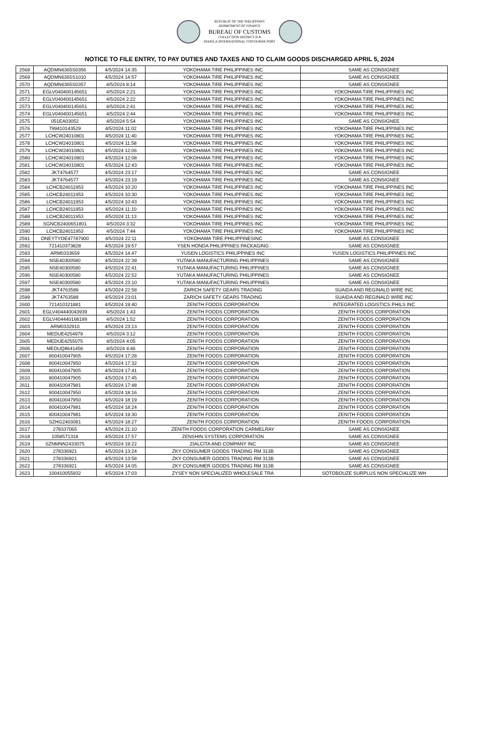REPUBLIC OF THE PHILIPPINES
DEPARTMENT OF FINANCE
BUREAU OF CUSTOMS
COLLECTION DISTRICT II-B
MANILA INTERNATIONAL CONTAINER PORT
NOTICE TO FILE ENTRY, TO PAY DUTIES AND TAXES AND TO CLAIM GOODS DISCHARGED APRIL 5, 2024
| 2568 | AQDMN6365S0356 | 4/5/2024 14:35 | YOKOHAMA TIRE PHILIPPINES INC | SAME AS CONSIGNEE |
| 2569 | AQDMN6365S1010 | 4/5/2024 14:57 | YOKOHAMA TIRE PHILIPPINES INC | SAME AS CONSIGNEE |
| 2570 | AQDMN6365S0357 | 4/5/2024 8:14 | YOKOHAMA TIRE PHILIPPINES INC | SAME AS CONSIGNEE |
| 2571 | EGLV040400145651 | 4/5/2024 2:21 | YOKOHAMA TIRE PHILIPPINES INC | YOKOHAMA TIRE PHILIPPINES INC |
| 2572 | EGLV040400145651 | 4/5/2024 2:22 | YOKOHAMA TIRE PHILIPPINES INC | YOKOHAMA TIRE PHILIPPINES INC |
| 2573 | EGLV040400145651 | 4/5/2024 2:41 | YOKOHAMA TIRE PHILIPPINES INC | YOKOHAMA TIRE PHILIPPINES INC |
| 2574 | EGLV040400145651 | 4/5/2024 2:44 | YOKOHAMA TIRE PHILIPPINES INC | YOKOHAMA TIRE PHILIPPINES INC |
| 2575 | 051EA03052 | 4/5/2024 5:54 | YOKOHAMA TIRE PHILIPPINES INC | SAME AS CONSIGNEE |
| 2576 | 799410143529 | 4/5/2024 11:02 | YOKOHAMA TIRE PHILIPPINES INC | YOKOHAMA TIRE PHILIPPINES INC |
| 2577 | LCHCW24010801 | 4/5/2024 11:40 | YOKOHAMA TIRE PHILIPPINES INC | YOKOHAMA TIRE PHILIPPINES INC |
| 2578 | LCHCW24010801 | 4/5/2024 11:58 | YOKOHAMA TIRE PHILIPPINES INC | YOKOHAMA TIRE PHILIPPINES INC |
| 2579 | LCHCW24010801 | 4/5/2024 12:06 | YOKOHAMA TIRE PHILIPPINES INC | YOKOHAMA TIRE PHILIPPINES INC |
| 2580 | LCHCW24010801 | 4/5/2024 12:08 | YOKOHAMA TIRE PHILIPPINES INC | YOKOHAMA TIRE PHILIPPINES INC |
| 2581 | LCHCW24010801 | 4/5/2024 12:43 | YOKOHAMA TIRE PHILIPPINES INC | YOKOHAMA TIRE PHILIPPINES INC |
| 2582 | JKT4764577 | 4/5/2024 23:17 | YOKOHAMA TIRE PHILIPPINES INC | SAME AS CONSIGNEE |
| 2583 | JKT4764577 | 4/5/2024 23:19 | YOKOHAMA TIRE PHILIPPINES INC | SAME AS CONSIGNEE |
| 2584 | LCHCB24011953 | 4/5/2024 10:20 | YOKOHAMA TIRE PHILIPPINES INC | YOKOHAMA TIRE PHILIPPINES INC |
| 2585 | LCHCB24011953 | 4/5/2024 10:30 | YOKOHAMA TIRE PHILIPPINES INC | YOKOHAMA TIRE PHILIPPINES INC |
| 2586 | LCHCB24011953 | 4/5/2024 10:43 | YOKOHAMA TIRE PHILIPPINES INC | YOKOHAMA TIRE PHILIPPINES INC |
| 2587 | LCHCB24011953 | 4/5/2024 11:10 | YOKOHAMA TIRE PHILIPPINES INC | YOKOHAMA TIRE PHILIPPINES INC |
| 2588 | LCHCB24011953 | 4/5/2024 11:13 | YOKOHAMA TIRE PHILIPPINES INC | YOKOHAMA TIRE PHILIPPINES INC |
| 2589 | SGNCB2400651801 | 4/5/2024 3:32 | YOKOHAMA TIRE PHILIPPINES INC | YOKOHAMA TIRE PHILIPPINES INC |
| 2590 | LCHCB24011953 | 4/5/2024 7:44 | YOKOHAMA TIRE PHILIPPINES INC | YOKOHAMA TIRE PHILIPPINES INC |
| 2591 | ONEYTYOE47787900 | 4/5/2024 22:11 | YOKOHAMA TIRE PHILIPPINESINC | SAME AS CONSIGNEE |
| 2592 | 721410373828 | 4/5/2024 19:57 | YSEN HONDA PHILIPPINES PACKAGING | SAME AS CONSIGNEE |
| 2593 | ARM0333659 | 4/5/2024 14:47 | YUSEN LOGISTICS PHILIPPINES INC | YUSEN LOGISTICS PHILIPPINES INC |
| 2594 | NSE40300580 | 4/5/2024 22:39 | YUTAKA MANUFACTURING PHILIPPINES | SAME AS CONSIGNEE |
| 2595 | NSE40300580 | 4/5/2024 22:41 | YUTAKA MANUFACTURING PHILIPPINES | SAME AS CONSIGNEE |
| 2596 | NSE40300580 | 4/5/2024 22:52 | YUTAKA MANUFACTURING PHILIPPINES | SAME AS CONSIGNEE |
| 2597 | NSE40300580 | 4/5/2024 23:10 | YUTAKA MANUFACTURING PHILIPPINES | SAME AS CONSIGNEE |
| 2598 | JKT4763589 | 4/5/2024 22:58 | ZARICH SAFETY GEARS TRADING | SUAIDA AND REGINALD WIRE INC |
| 2599 | JKT4763589 | 4/5/2024 23:01 | ZARICH SAFETY GEARS TRADING | SUAIDA AND REGINALD WIRE INC |
| 2600 | 721410321881 | 4/5/2024 19:40 | ZENITH FOODS CORPORATION | INTEGRATED LOGISTICS PHILS INC |
| 2601 | EGLV404440043939 | 4/5/2024 1:43 | ZENITH FOODS CORPORATION | ZENITH FOODS CORPORATION |
| 2602 | EGLV404440168189 | 4/5/2024 1:52 | ZENITH FOODS CORPORATION | ZENITH FOODS CORPORATION |
| 2603 | ARM0332910 | 4/5/2024 23:13 | ZENITH FOODS CORPORATION | ZENITH FOODS CORPORATION |
| 2604 | MEDUE4254979 | 4/5/2024 3:12 | ZENITH FOODS CORPORATION | ZENITH FOODS CORPORATION |
| 2605 | MEDUE4255075 | 4/5/2024 4:05 | ZENITH FOODS CORPORATION | ZENITH FOODS CORPORATION |
| 2606 | MEDUQ8641456 | 4/5/2024 4:46 | ZENITH FOODS CORPORATION | ZENITH FOODS CORPORATION |
| 2607 | 800410047905 | 4/5/2024 17:28 | ZENITH FOODS CORPORATION | ZENITH FOODS CORPORATION |
| 2608 | 800410047950 | 4/5/2024 17:32 | ZENITH FOODS CORPORATION | ZENITH FOODS CORPORATION |
| 2609 | 800410047905 | 4/5/2024 17:41 | ZENITH FOODS CORPORATION | ZENITH FOODS CORPORATION |
| 2610 | 800410047905 | 4/5/2024 17:45 | ZENITH FOODS CORPORATION | ZENITH FOODS CORPORATION |
| 2611 | 800410047981 | 4/5/2024 17:48 | ZENITH FOODS CORPORATION | ZENITH FOODS CORPORATION |
| 2612 | 800410047950 | 4/5/2024 18:16 | ZENITH FOODS CORPORATION | ZENITH FOODS CORPORATION |
| 2613 | 800410047950 | 4/5/2024 18:19 | ZENITH FOODS CORPORATION | ZENITH FOODS CORPORATION |
| 2614 | 800410047981 | 4/5/2024 18:24 | ZENITH FOODS CORPORATION | ZENITH FOODS CORPORATION |
| 2615 | 800410047981 | 4/5/2024 19:30 | ZENITH FOODS CORPORATION | ZENITH FOODS CORPORATION |
| 2616 | SZHG2403081 | 4/5/2024 18:27 | ZENITH FOODS CORPORATION | ZENITH FOODS CORPORATION |
| 2617 | 278337065 | 4/5/2024 21:10 | ZENITH FOODS CORPORATION CARMELRAY | SAME AS CONSIGNEE |
| 2618 | 1058571318 | 4/5/2024 17:57 | ZENSHIN SYSTEMS CORPORATION | SAME AS CONSIGNEE |
| 2619 | SZNMNN2433075 | 4/5/2024 19:22 | ZIALCITA AND COMPANY INC | SAME AS CONSIGNEE |
| 2620 | 278336921 | 4/5/2024 13:24 | ZKY CONSUMER GOODS TRADING RM 313B | SAME AS CONSIGNEE |
| 2621 | 278336921 | 4/5/2024 13:58 | ZKY CONSUMER GOODS TRADING RM 313B | SAME AS CONSIGNEE |
| 2622 | 278336921 | 4/5/2024 14:05 | ZKY CONSUMER GOODS TRADING RM 313B | SAME AS CONSIGNEE |
| 2623 | 100410055932 | 4/5/2024 17:03 | ZYSEY NON SPECIALIZED WHOLESALE TRA | SOTOBOUZE SURPLUS NON SPECIALIZE WH |